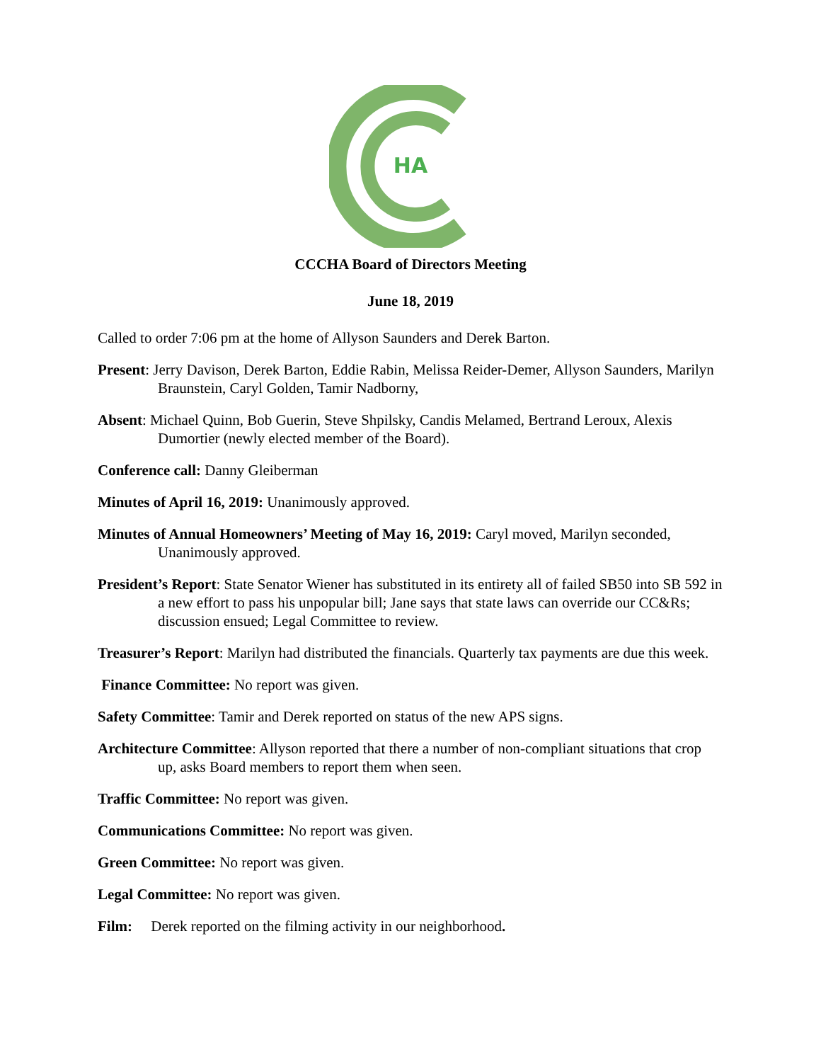HA
CCCHA Board of Directors Meeting
June 18, 2019
Called to order 7:06 pm at the home of Allyson Saunders and Derek Barton.
Present: Jerry Davison, Derek Barton, Eddie Rabin, Melissa Reider-Demer, Allyson Saunders, Marilyn Braunstein, Caryl Golden, Tamir Nadborny,
Absent: Michael Quinn, Bob Guerin, Steve Shpilsky, Candis Melamed, Bertrand Leroux, Alexis Dumortier (newly elected member of the Board).
Conference call: Danny Gleiberman
Minutes of April 16, 2019: Unanimously approved.
Minutes of Annual Homeowners’ Meeting of May 16, 2019: Caryl moved, Marilyn seconded, Unanimously approved.
President’s Report: State Senator Wiener has substituted in its entirety all of failed SB50 into SB 592 in a new effort to pass his unpopular bill; Jane says that state laws can override our CC&Rs; discussion ensued; Legal Committee to review.
Treasurer’s Report: Marilyn had distributed the financials. Quarterly tax payments are due this week.
Finance Committee: No report was given.
Safety Committee: Tamir and Derek reported on status of the new APS signs.
Architecture Committee: Allyson reported that there a number of non-compliant situations that crop up, asks Board members to report them when seen.
Traffic Committee: No report was given.
Communications Committee: No report was given.
Green Committee: No report was given.
Legal Committee: No report was given.
Film: Derek reported on the filming activity in our neighborhood.